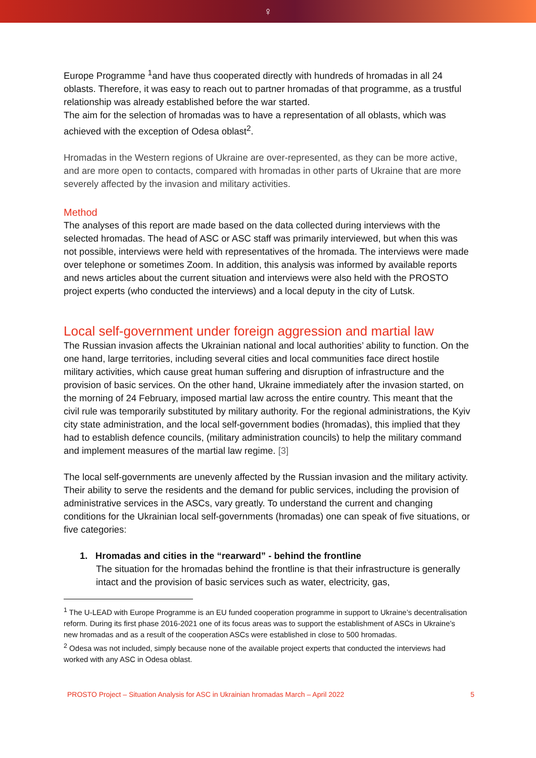♀
Europe Programme <sup>1</sup>and have thus cooperated directly with hundreds of hromadas in all 24 oblasts. Therefore, it was easy to reach out to partner hromadas of that programme, as a trustful relationship was already established before the war started.
The aim for the selection of hromadas was to have a representation of all oblasts, which was achieved with the exception of Odesa oblast<sup>2</sup>.
Hromadas in the Western regions of Ukraine are over-represented, as they can be more active, and are more open to contacts, compared with hromadas in other parts of Ukraine that are more severely affected by the invasion and military activities.
Method
The analyses of this report are made based on the data collected during interviews with the selected hromadas. The head of ASC or ASC staff was primarily interviewed, but when this was not possible, interviews were held with representatives of the hromada. The interviews were made over telephone or sometimes Zoom. In addition, this analysis was informed by available reports and news articles about the current situation and interviews were also held with the PROSTO project experts (who conducted the interviews) and a local deputy in the city of Lutsk.
Local self-government under foreign aggression and martial law
The Russian invasion affects the Ukrainian national and local authorities’ ability to function. On the one hand, large territories, including several cities and local communities face direct hostile military activities, which cause great human suffering and disruption of infrastructure and the provision of basic services. On the other hand, Ukraine immediately after the invasion started, on the morning of 24 February, imposed martial law across the entire country. This meant that the civil rule was temporarily substituted by military authority. For the regional administrations, the Kyiv city state administration, and the local self-government bodies (hromadas), this implied that they had to establish defence councils, (military administration councils) to help the military command and implement measures of the martial law regime. [3]
The local self-governments are unevenly affected by the Russian invasion and the military activity. Their ability to serve the residents and the demand for public services, including the provision of administrative services in the ASCs, vary greatly. To understand the current and changing conditions for the Ukrainian local self-governments (hromadas) one can speak of five situations, or five categories:
1. Hromadas and cities in the “rearward” - behind the frontline
The situation for the hromadas behind the frontline is that their infrastructure is generally intact and the provision of basic services such as water, electricity, gas,
<sup>1</sup> The U-LEAD with Europe Programme is an EU funded cooperation programme in support to Ukraine’s decentralisation reform. During its first phase 2016-2021 one of its focus areas was to support the establishment of ASCs in Ukraine’s new hromadas and as a result of the cooperation ASCs were established in close to 500 hromadas.
<sup>2</sup> Odesa was not included, simply because none of the available project experts that conducted the interviews had worked with any ASC in Odesa oblast.
PROSTO Project – Situation Analysis for ASC in Ukrainian hromadas March – April 2022 5